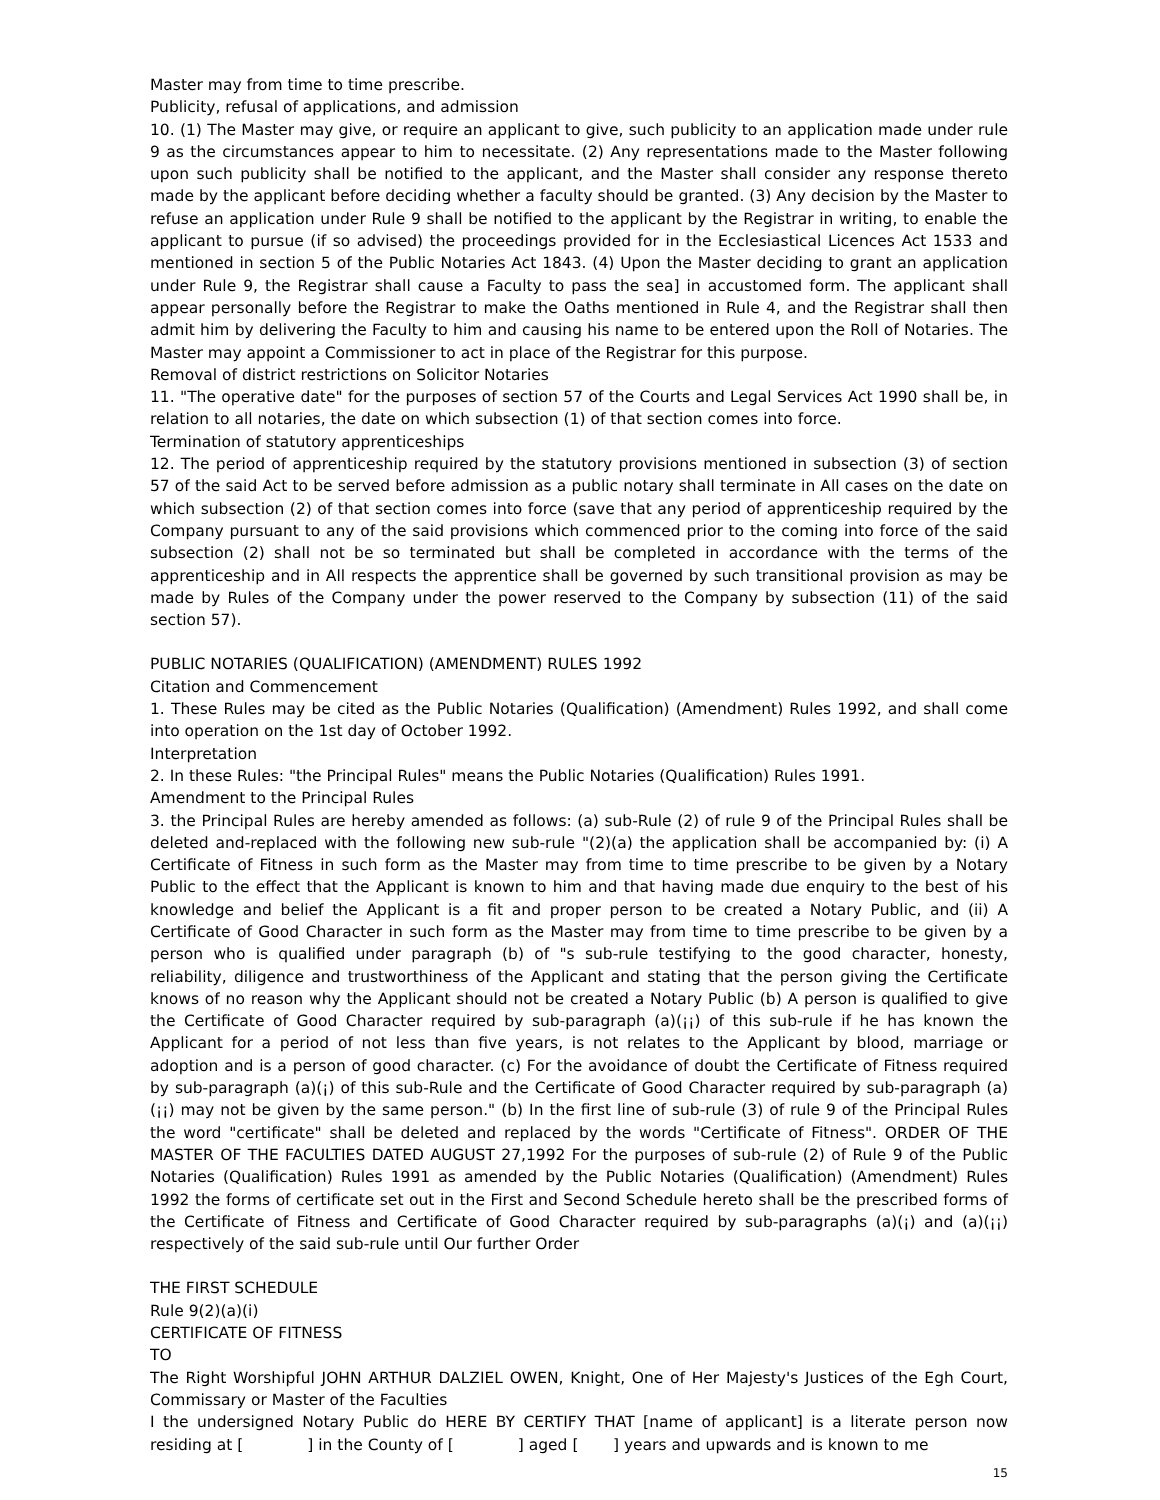Master may from time to time prescribe.
Publicity, refusal of applications, and admission
10. (1) The Master may give, or require an applicant to give, such publicity to an application made under rule 9 as the circumstances appear to him to necessitate. (2) Any representations made to the Master following upon such publicity shall be notified to the applicant, and the Master shall consider any response thereto made by the applicant before deciding whether a faculty should be granted. (3) Any decision by the Master to refuse an application under Rule 9 shall be notified to the applicant by the Registrar in writing, to enable the applicant to pursue (if so advised) the proceedings provided for in the Ecclesiastical Licences Act 1533 and mentioned in section 5 of the Public Notaries Act 1843. (4) Upon the Master deciding to grant an application under Rule 9, the Registrar shall cause a Faculty to pass the sea] in accustomed form. The applicant shall appear personally before the Registrar to make the Oaths mentioned in Rule 4, and the Registrar shall then admit him by delivering the Faculty to him and causing his name to be entered upon the Roll of Notaries. The Master may appoint a Commissioner to act in place of the Registrar for this purpose.
Removal of district restrictions on Solicitor Notaries
11. "The operative date" for the purposes of section 57 of the Courts and Legal Services Act 1990 shall be, in relation to all notaries, the date on which subsection (1) of that section comes into force.
Termination of statutory apprenticeships
12. The period of apprenticeship required by the statutory provisions mentioned in subsection (3) of section 57 of the said Act to be served before admission as a public notary shall terminate in All cases on the date on which subsection (2) of that section comes into force (save that any period of apprenticeship required by the Company pursuant to any of the said provisions which commenced prior to the coming into force of the said subsection (2) shall not be so terminated but shall be completed in accordance with the terms of the apprenticeship and in All respects the apprentice shall be governed by such transitional provision as may be made by Rules of the Company under the power reserved to the Company by subsection (11) of the said section 57).
PUBLIC NOTARIES (QUALIFICATION) (AMENDMENT) RULES 1992
Citation and Commencement
1. These Rules may be cited as the Public Notaries (Qualification) (Amendment) Rules 1992, and shall come into operation on the 1st day of October 1992.
Interpretation
2. In these Rules: "the Principal Rules" means the Public Notaries (Qualification) Rules 1991.
Amendment to the Principal Rules
3. the Principal Rules are hereby amended as follows: (a) sub-Rule (2) of rule 9 of the Principal Rules shall be deleted and-replaced with the following new sub-rule "(2)(a) the application shall be accompanied by: (i) A Certificate of Fitness in such form as the Master may from time to time prescribe to be given by a Notary Public to the effect that the Applicant is known to him and that having made due enquiry to the best of his knowledge and belief the Applicant is a fit and proper person to be created a Notary Public, and (ii) A Certificate of Good Character in such form as the Master may from time to time prescribe to be given by a person who is qualified under paragraph (b) of "s sub-rule testifying to the good character, honesty, reliability, diligence and trustworthiness of the Applicant and stating that the person giving the Certificate knows of no reason why the Applicant should not be created a Notary Public (b) A person is qualified to give the Certificate of Good Character required by sub-paragraph (a)(¡¡) of this sub-rule if he has known the Applicant for a period of not less than five years, is not relates to the Applicant by blood, marriage or adoption and is a person of good character. (c) For the avoidance of doubt the Certificate of Fitness required by sub-paragraph (a)(¡) of this sub-Rule and the Certificate of Good Character required by sub-paragraph (a)(¡¡) may not be given by the same person." (b) In the first line of sub-rule (3) of rule 9 of the Principal Rules the word "certificate" shall be deleted and replaced by the words "Certificate of Fitness". ORDER OF THE MASTER OF THE FACULTIES DATED AUGUST 27,1992 For the purposes of sub-rule (2) of Rule 9 of the Public Notaries (Qualification) Rules 1991 as amended by the Public Notaries (Qualification) (Amendment) Rules 1992 the forms of certificate set out in the First and Second Schedule hereto shall be the prescribed forms of the Certificate of Fitness and Certificate of Good Character required by sub-paragraphs (a)(¡) and (a)(¡¡) respectively of the said sub-rule until Our further Order
THE FIRST SCHEDULE
Rule 9(2)(a)(i)
CERTIFICATE OF FITNESS
TO
The Right Worshipful JOHN ARTHUR DALZIEL OWEN, Knight, One of Her Majesty's Justices of the Egh Court, Commissary or Master of the Faculties
I the undersigned Notary Public do HERE BY CERTIFY THAT [name of applicant] is a literate person now residing at [ ] in the County of [ ] aged [ ] years and upwards and is known to me
15